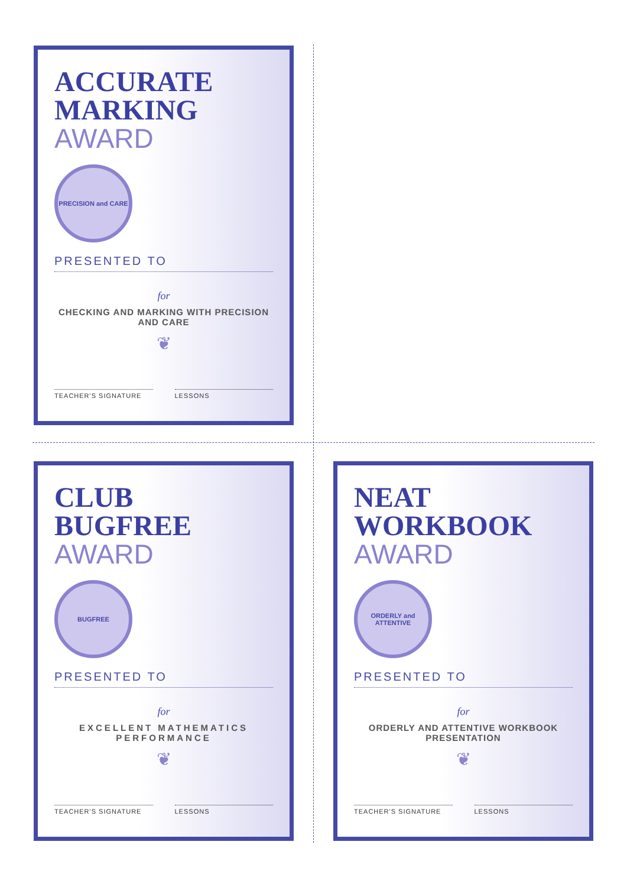ACCURATE
MARKING
AWARD
PRECISION and CARE
PRESENTED TO
for
CHECKING AND MARKING WITH PRECISION AND CARE
❦
TEACHER'S SIGNATURE LESSONS
CLUB
BUGFREE
AWARD
BUGFREE
PRESENTED TO
for
EXCELLENT MATHEMATICS PERFORMANCE
❦
TEACHER'S SIGNATURE LESSONS
NEAT
WORKBOOK
AWARD
ORDERLY and ATTENTIVE
PRESENTED TO
for
ORDERLY AND ATTENTIVE WORKBOOK PRESENTATION
❦
TEACHER'S SIGNATURE LESSONS